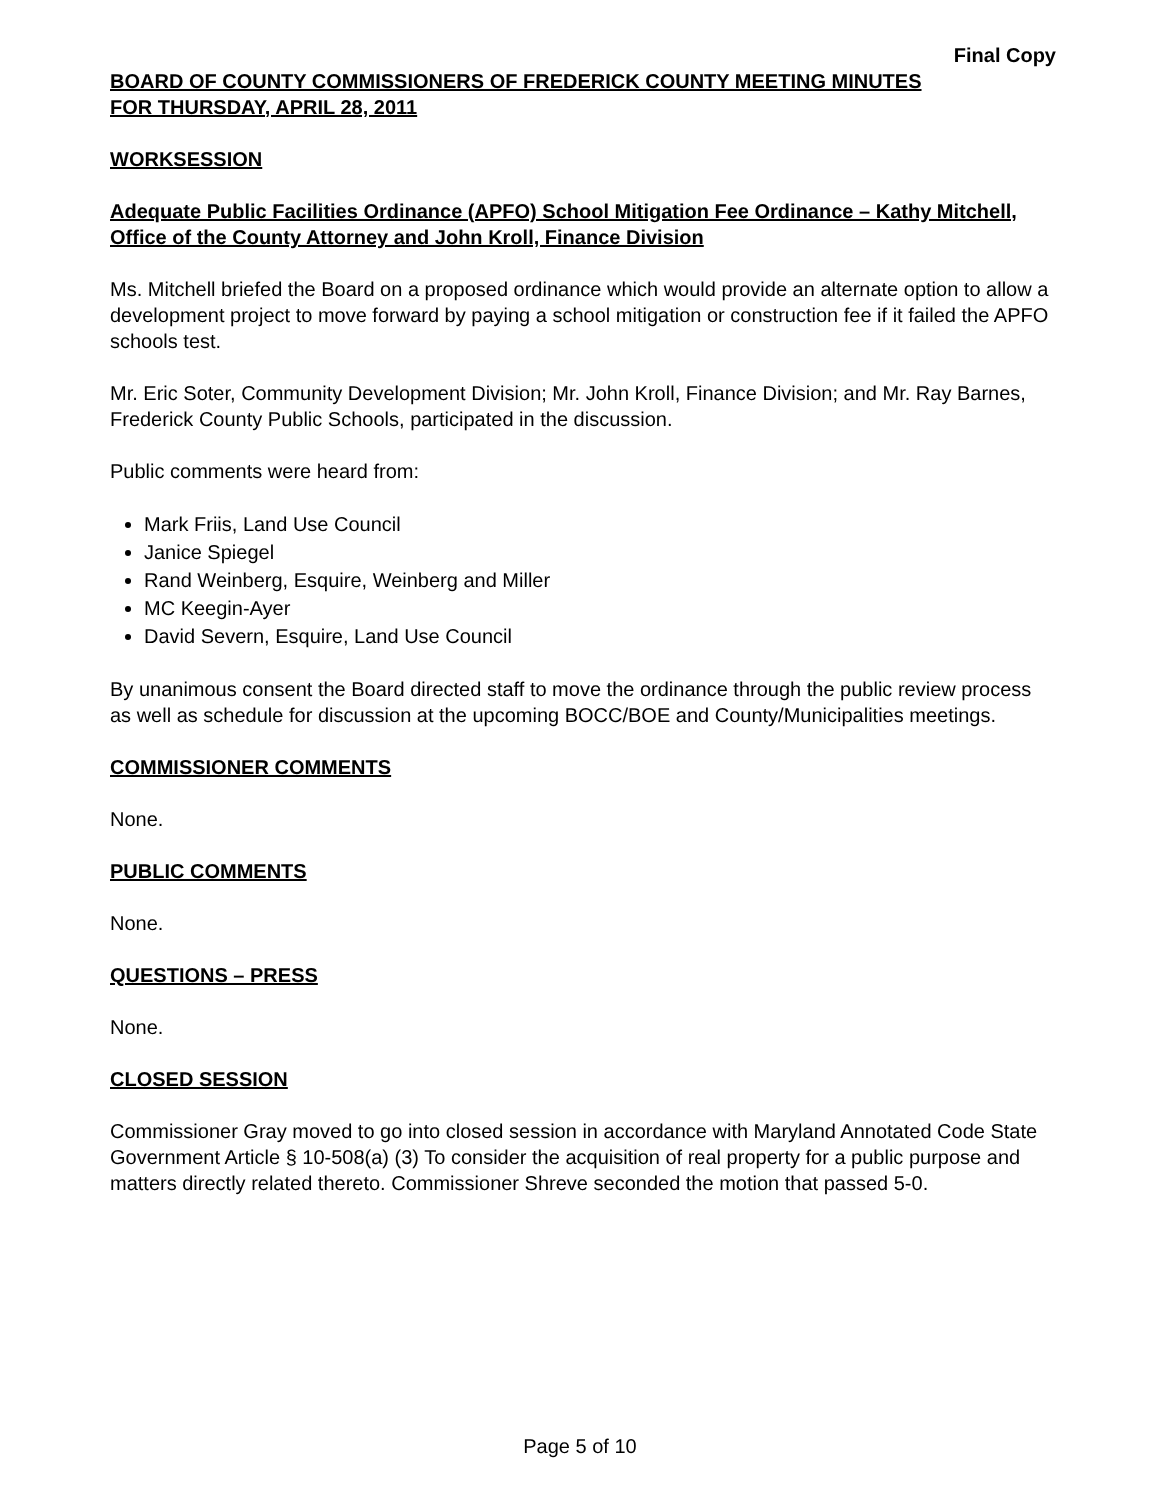Final Copy
BOARD OF COUNTY COMMISSIONERS OF FREDERICK COUNTY MEETING MINUTES
FOR THURSDAY, APRIL 28, 2011
WORKSESSION
Adequate Public Facilities Ordinance (APFO) School Mitigation Fee Ordinance – Kathy Mitchell, Office of the County Attorney and John Kroll, Finance Division
Ms. Mitchell briefed the Board on a proposed ordinance which would provide an alternate option to allow a development project to move forward by paying a school mitigation or construction fee if it failed the APFO schools test.
Mr. Eric Soter, Community Development Division; Mr. John Kroll, Finance Division; and Mr. Ray Barnes, Frederick County Public Schools, participated in the discussion.
Public comments were heard from:
Mark Friis, Land Use Council
Janice Spiegel
Rand Weinberg, Esquire, Weinberg and Miller
MC Keegin-Ayer
David Severn, Esquire, Land Use Council
By unanimous consent the Board directed staff to move the ordinance through the public review process as well as schedule for discussion at the upcoming BOCC/BOE and County/Municipalities meetings.
COMMISSIONER COMMENTS
None.
PUBLIC COMMENTS
None.
QUESTIONS – PRESS
None.
CLOSED SESSION
Commissioner Gray moved to go into closed session in accordance with Maryland Annotated Code State Government Article § 10-508(a) (3) To consider the acquisition of real property for a public purpose and matters directly related thereto. Commissioner Shreve seconded the motion that passed 5-0.
Page 5 of 10